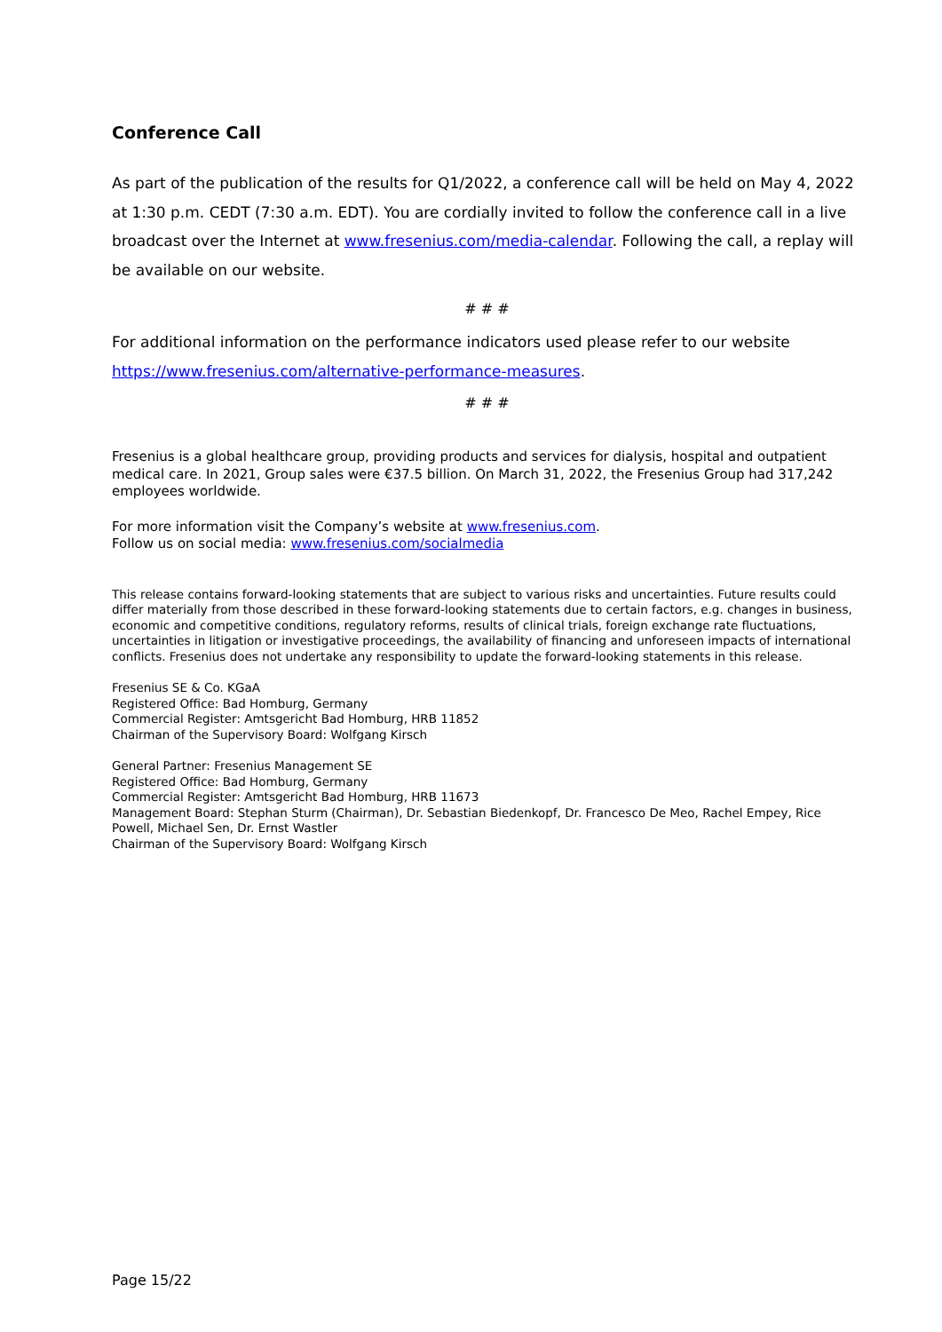Conference Call
As part of the publication of the results for Q1/2022, a conference call will be held on May 4, 2022 at 1:30 p.m. CEDT (7:30 a.m. EDT). You are cordially invited to follow the conference call in a live broadcast over the Internet at www.fresenius.com/media-calendar. Following the call, a replay will be available on our website.
# # #
For additional information on the performance indicators used please refer to our website https://www.fresenius.com/alternative-performance-measures.
# # #
Fresenius is a global healthcare group, providing products and services for dialysis, hospital and outpatient medical care. In 2021, Group sales were €37.5 billion. On March 31, 2022, the Fresenius Group had 317,242 employees worldwide.
For more information visit the Company’s website at www.fresenius.com.
Follow us on social media: www.fresenius.com/socialmedia
This release contains forward-looking statements that are subject to various risks and uncertainties. Future results could differ materially from those described in these forward-looking statements due to certain factors, e.g. changes in business, economic and competitive conditions, regulatory reforms, results of clinical trials, foreign exchange rate fluctuations, uncertainties in litigation or investigative proceedings, the availability of financing and unforeseen impacts of international conflicts. Fresenius does not undertake any responsibility to update the forward-looking statements in this release.
Fresenius SE & Co. KGaA
Registered Office: Bad Homburg, Germany
Commercial Register: Amtsgericht Bad Homburg, HRB 11852
Chairman of the Supervisory Board: Wolfgang Kirsch
General Partner: Fresenius Management SE
Registered Office: Bad Homburg, Germany
Commercial Register: Amtsgericht Bad Homburg, HRB 11673
Management Board: Stephan Sturm (Chairman), Dr. Sebastian Biedenkopf, Dr. Francesco De Meo, Rachel Empey, Rice Powell, Michael Sen, Dr. Ernst Wastler
Chairman of the Supervisory Board: Wolfgang Kirsch
Page 15/22